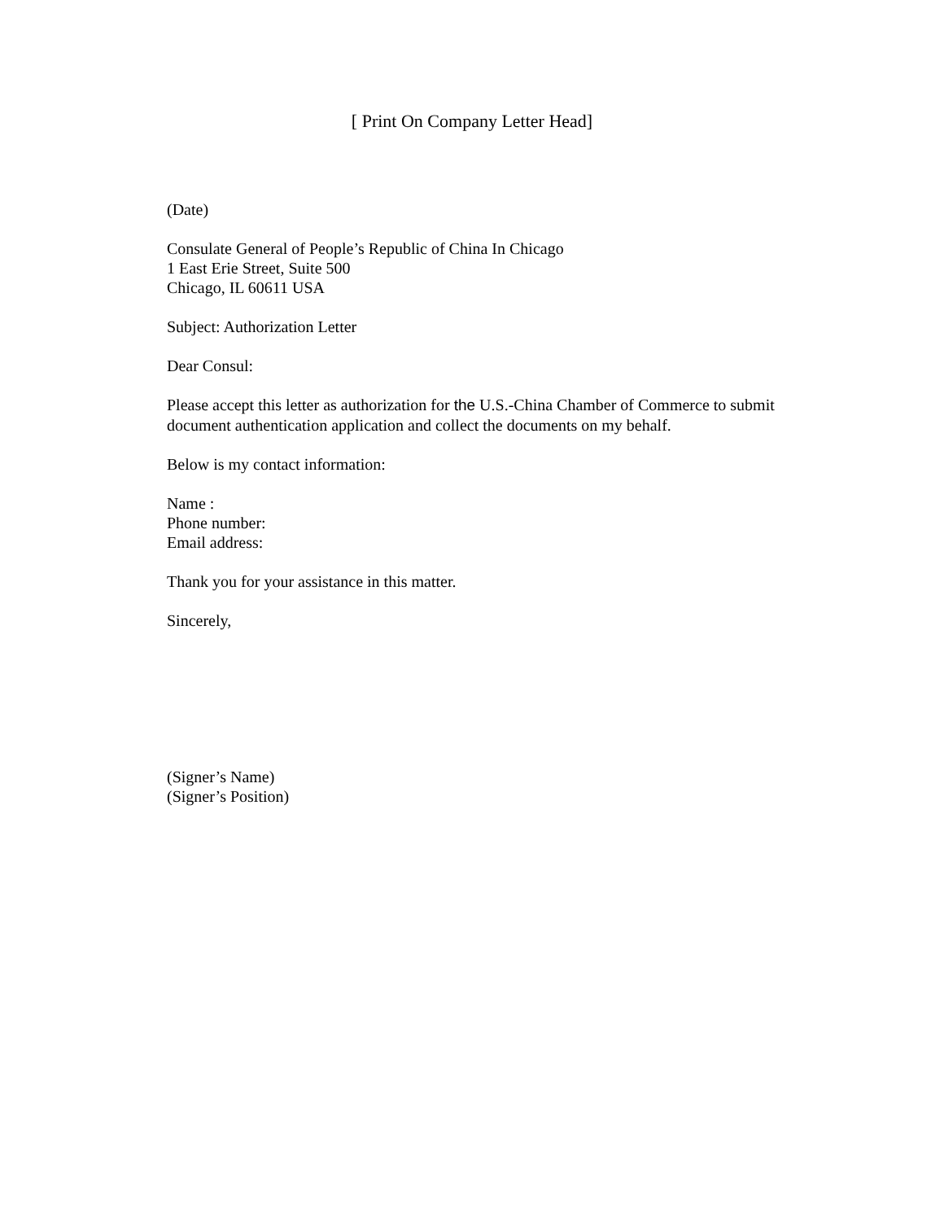[ Print On Company Letter Head]
(Date)
Consulate General of People’s Republic of China In Chicago
1 East Erie Street, Suite 500
Chicago, IL 60611 USA
Subject: Authorization Letter
Dear Consul:
Please accept this letter as authorization for the U.S.-China Chamber of Commerce to submit document authentication application and collect the documents on my behalf.
Below is my contact information:
Name :
Phone number:
Email address:
Thank you for your assistance in this matter.
Sincerely,
(Signer’s Name)
(Signer’s Position)